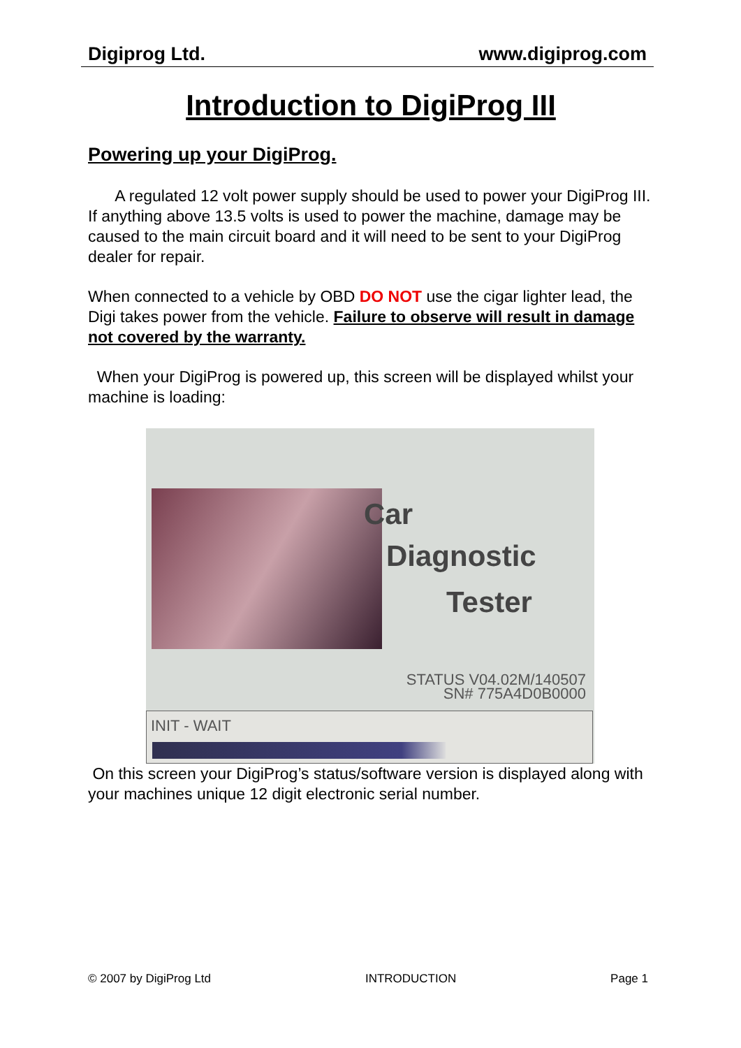Digiprog Ltd. www.digiprog.com
Introduction to DigiProg III
Powering up your DigiProg.
A regulated 12 volt power supply should be used to power your DigiProg III. If anything above 13.5 volts is used to power the machine, damage may be caused to the main circuit board and it will need to be sent to your DigiProg dealer for repair.
When connected to a vehicle by OBD DO NOT use the cigar lighter lead, the Digi takes power from the vehicle. Failure to observe will result in damage not covered by the warranty.
When your DigiProg is powered up, this screen will be displayed whilst your machine is loading:
Car
Diagnostic
Tester
STATUS V04.02M/140507
SN# 775A4D0B0000
INIT - WAIT
On this screen your DigiProg’s status/software version is displayed along with your machines unique 12 digit electronic serial number.
© 2007 by DigiProg Ltd INTRODUCTION Page 1